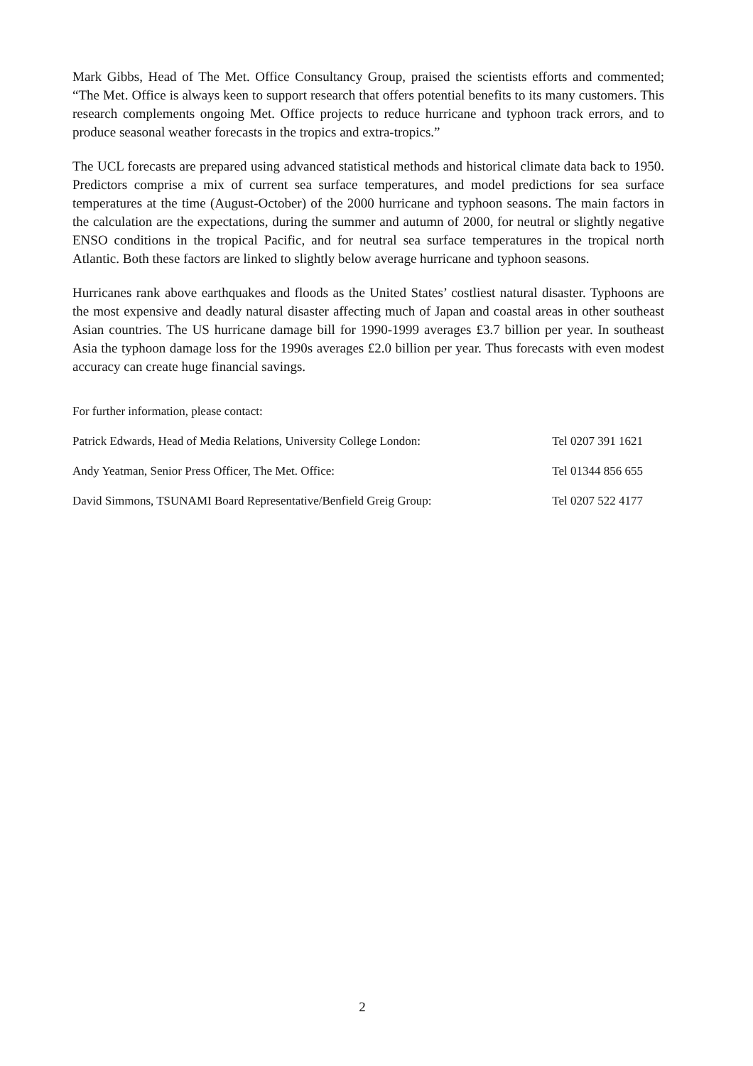Mark Gibbs, Head of The Met. Office Consultancy Group, praised the scientists efforts and commented; “The Met. Office is always keen to support research that offers potential benefits to its many customers. This research complements ongoing Met. Office projects to reduce hurricane and typhoon track errors, and to produce seasonal weather forecasts in the tropics and extra-tropics.”
The UCL forecasts are prepared using advanced statistical methods and historical climate data back to 1950. Predictors comprise a mix of current sea surface temperatures, and model predictions for sea surface temperatures at the time (August-October) of the 2000 hurricane and typhoon seasons. The main factors in the calculation are the expectations, during the summer and autumn of 2000, for neutral or slightly negative ENSO conditions in the tropical Pacific, and for neutral sea surface temperatures in the tropical north Atlantic. Both these factors are linked to slightly below average hurricane and typhoon seasons.
Hurricanes rank above earthquakes and floods as the United States’ costliest natural disaster. Typhoons are the most expensive and deadly natural disaster affecting much of Japan and coastal areas in other southeast Asian countries. The US hurricane damage bill for 1990-1999 averages £3.7 billion per year. In southeast Asia the typhoon damage loss for the 1990s averages £2.0 billion per year. Thus forecasts with even modest accuracy can create huge financial savings.
For further information, please contact:
Patrick Edwards, Head of Media Relations, University College London: Tel 0207 391 1621
Andy Yeatman, Senior Press Officer, The Met. Office: Tel 01344 856 655
David Simmons, TSUNAMI Board Representative/Benfield Greig Group: Tel 0207 522 4177
2